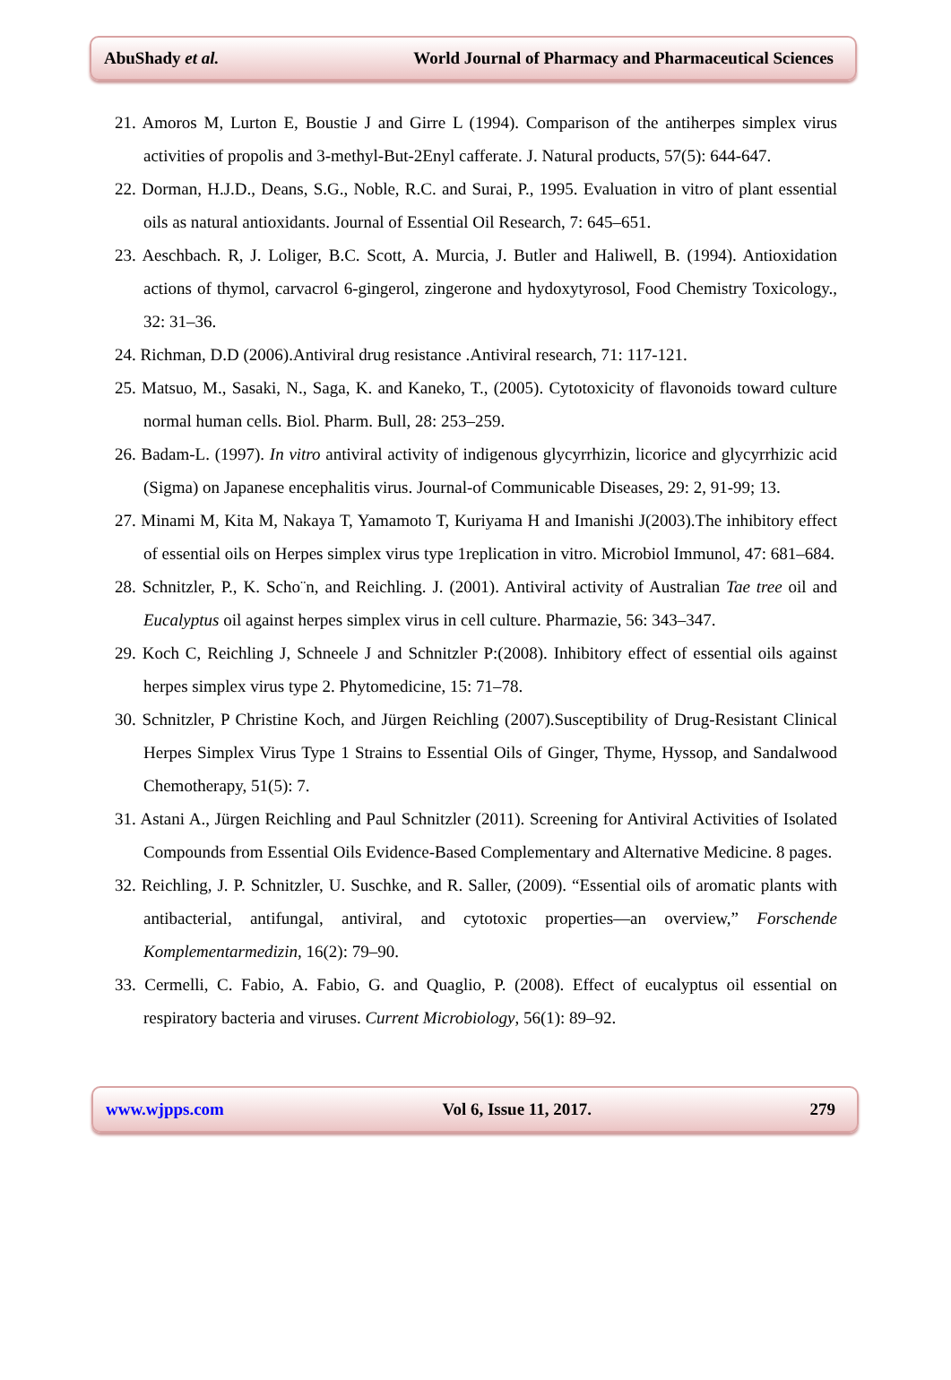AbuShady et al. World Journal of Pharmacy and Pharmaceutical Sciences
21. Amoros M, Lurton E, Boustie J and Girre L (1994). Comparison of the antiherpes simplex virus activities of propolis and 3-methyl-But-2Enyl cafferate. J. Natural products, 57(5): 644-647.
22. Dorman, H.J.D., Deans, S.G., Noble, R.C. and Surai, P., 1995. Evaluation in vitro of plant essential oils as natural antioxidants. Journal of Essential Oil Research, 7: 645–651.
23. Aeschbach. R, J. Loliger, B.C. Scott, A. Murcia, J. Butler and Haliwell, B. (1994). Antioxidation actions of thymol, carvacrol 6-gingerol, zingerone and hydoxytyrosol, Food Chemistry Toxicology., 32: 31–36.
24. Richman, D.D (2006).Antiviral drug resistance .Antiviral research, 71: 117-121.
25. Matsuo, M., Sasaki, N., Saga, K. and Kaneko, T., (2005). Cytotoxicity of flavonoids toward culture normal human cells. Biol. Pharm. Bull, 28: 253–259.
26. Badam-L. (1997). In vitro antiviral activity of indigenous glycyrrhizin, licorice and glycyrrhizic acid (Sigma) on Japanese encephalitis virus. Journal-of Communicable Diseases, 29: 2, 91-99; 13.
27. Minami M, Kita M, Nakaya T, Yamamoto T, Kuriyama H and Imanishi J(2003).The inhibitory effect of essential oils on Herpes simplex virus type 1replication in vitro. Microbiol Immunol, 47: 681–684.
28. Schnitzler, P., K. Scho¨n, and Reichling. J. (2001). Antiviral activity of Australian Tae tree oil and Eucalyptus oil against herpes simplex virus in cell culture. Pharmazie, 56: 343–347.
29. Koch C, Reichling J, Schneele J and Schnitzler P:(2008). Inhibitory effect of essential oils against herpes simplex virus type 2. Phytomedicine, 15: 71–78.
30. Schnitzler, P Christine Koch, and Jürgen Reichling (2007).Susceptibility of Drug-Resistant Clinical Herpes Simplex Virus Type 1 Strains to Essential Oils of Ginger, Thyme, Hyssop, and Sandalwood Chemotherapy, 51(5): 7.
31. Astani A., Jürgen Reichling and Paul Schnitzler (2011). Screening for Antiviral Activities of Isolated Compounds from Essential Oils Evidence-Based Complementary and Alternative Medicine. 8 pages.
32. Reichling, J. P. Schnitzler, U. Suschke, and R. Saller, (2009). “Essential oils of aromatic plants with antibacterial, antifungal, antiviral, and cytotoxic properties—an overview,” Forschende Komplementarmedizin, 16(2): 79–90.
33. Cermelli, C. Fabio, A. Fabio, G. and Quaglio, P. (2008). Effect of eucalyptus oil essential on respiratory bacteria and viruses. Current Microbiology, 56(1): 89–92.
www.wjpps.com Vol 6, Issue 11, 2017. 279